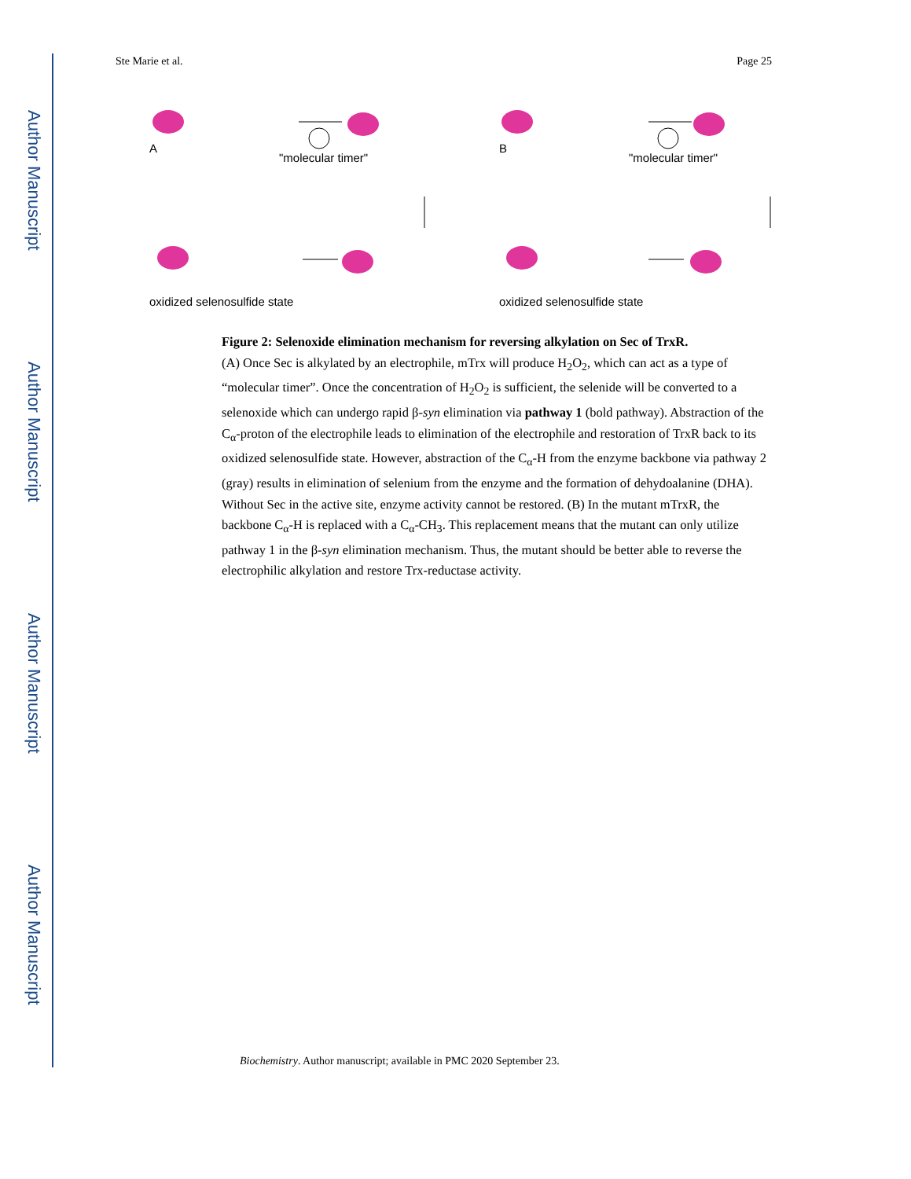Author Manuscript
Author Manuscript
Author Manuscript
Author Manuscript
Ste Marie et al. Page 25
A B
"molecular timer" "molecular timer"
oxidized selenosulfide state oxidized selenosulfide state
Figure 2: Selenoxide elimination mechanism for reversing alkylation on Sec of TrxR.
(A) Once Sec is alkylated by an electrophile, mTrx will produce H<sub>2</sub>O<sub>2</sub>, which can act as a type of “molecular timer”. Once the concentration of H<sub>2</sub>O<sub>2</sub> is sufficient, the selenide will be converted to a selenoxide which can undergo rapid β-syn elimination via pathway 1 (bold pathway). Abstraction of the C<sub>α</sub>-proton of the electrophile leads to elimination of the electrophile and restoration of TrxR back to its oxidized selenosulfide state. However, abstraction of the C<sub>α</sub>-H from the enzyme backbone via pathway 2 (gray) results in elimination of selenium from the enzyme and the formation of dehydoalanine (DHA). Without Sec in the active site, enzyme activity cannot be restored. (B) In the mutant mTrxR, the backbone C<sub>α</sub>-H is replaced with a C<sub>α</sub>-CH<sub>3</sub>. This replacement means that the mutant can only utilize pathway 1 in the β-syn elimination mechanism. Thus, the mutant should be better able to reverse the electrophilic alkylation and restore Trx-reductase activity.
Biochemistry. Author manuscript; available in PMC 2020 September 23.